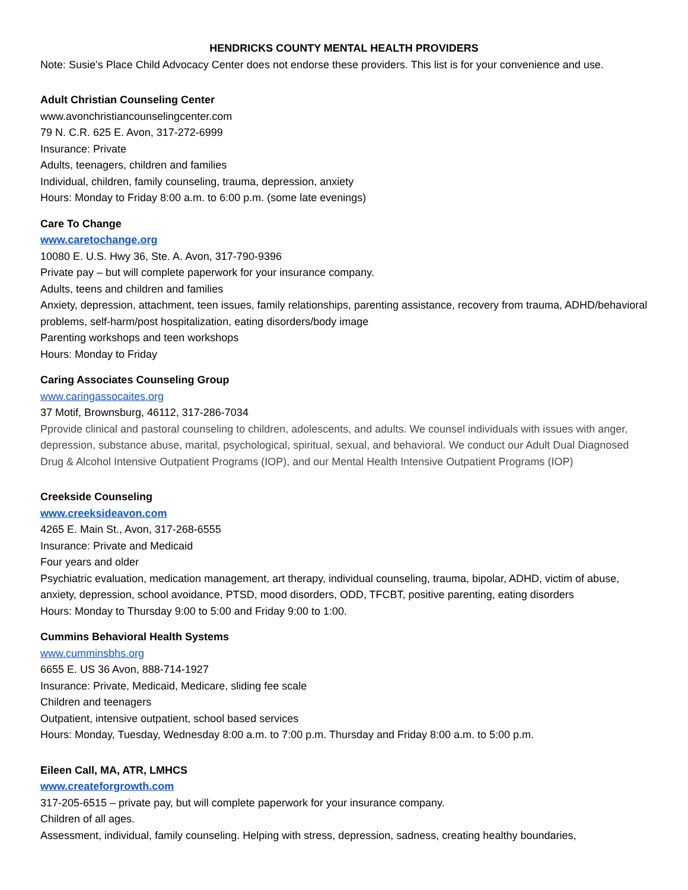HENDRICKS COUNTY MENTAL HEALTH PROVIDERS
Note: Susie’s Place Child Advocacy Center does not endorse these providers. This list is for your convenience and use.
Adult Christian Counseling Center
www.avonchristiancounselingcenter.com
79 N. C.R. 625 E. Avon, 317-272-6999
Insurance: Private
Adults, teenagers, children and families
Individual, children, family counseling, trauma, depression, anxiety
Hours: Monday to Friday 8:00 a.m. to 6:00 p.m. (some late evenings)
Care To Change
www.caretochange.org
10080 E. U.S. Hwy 36, Ste. A. Avon, 317-790-9396
Private pay – but will complete paperwork for your insurance company.
Adults, teens and children and families
Anxiety, depression, attachment, teen issues, family relationships, parenting assistance, recovery from trauma, ADHD/behavioral problems, self-harm/post hospitalization, eating disorders/body image
Parenting workshops and teen workshops
Hours: Monday to Friday
Caring Associates Counseling Group
www.caringassocaites.org
37 Motif, Brownsburg, 46112, 317-286-7034
Pprovide clinical and pastoral counseling to children, adolescents, and adults. We counsel individuals with issues with anger, depression, substance abuse, marital, psychological, spiritual, sexual, and behavioral. We conduct our Adult Dual Diagnosed Drug & Alcohol Intensive Outpatient Programs (IOP), and our Mental Health Intensive Outpatient Programs (IOP)
Creekside Counseling
www.creeksideavon.com
4265 E. Main St., Avon, 317-268-6555
Insurance: Private and Medicaid
Four years and older
Psychiatric evaluation, medication management, art therapy, individual counseling, trauma, bipolar, ADHD, victim of abuse, anxiety, depression, school avoidance, PTSD, mood disorders, ODD, TFCBT, positive parenting, eating disorders
Hours: Monday to Thursday 9:00 to 5:00 and Friday 9:00 to 1:00.
Cummins Behavioral Health Systems
www.cumminsbhs.org
6655 E. US 36 Avon, 888-714-1927
Insurance: Private, Medicaid, Medicare, sliding fee scale
Children and teenagers
Outpatient, intensive outpatient, school based services
Hours: Monday, Tuesday, Wednesday 8:00 a.m. to 7:00 p.m. Thursday and Friday 8:00 a.m. to 5:00 p.m.
Eileen Call, MA, ATR, LMHCS
www.createforgrowth.com
317-205-6515 – private pay, but will complete paperwork for your insurance company.
Children of all ages.
Assessment, individual, family counseling. Helping with stress, depression, sadness, creating healthy boundaries,